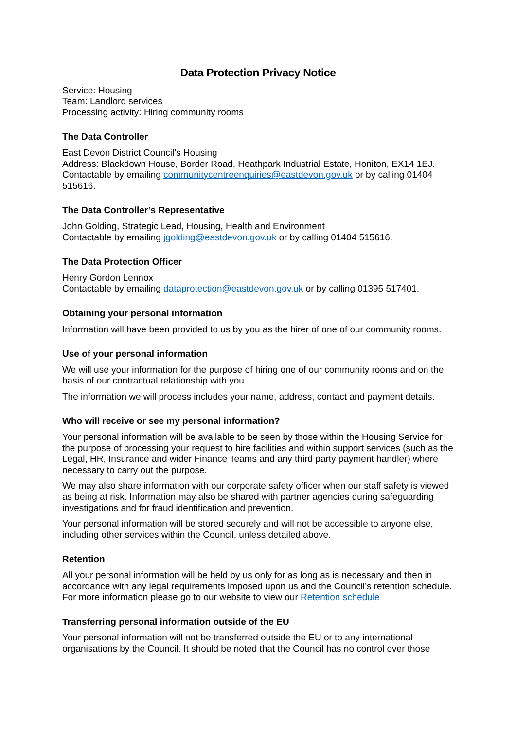Data Protection Privacy Notice
Service: Housing
Team: Landlord services
Processing activity: Hiring community rooms
The Data Controller
East Devon District Council’s Housing
Address: Blackdown House, Border Road, Heathpark Industrial Estate, Honiton, EX14 1EJ.
Contactable by emailing communitycentreenquiries@eastdevon.gov.uk or by calling 01404 515616.
The Data Controller’s Representative
John Golding, Strategic Lead, Housing, Health and Environment
Contactable by emailing jgolding@eastdevon.gov.uk or by calling 01404 515616.
The Data Protection Officer
Henry Gordon Lennox
Contactable by emailing dataprotection@eastdevon.gov.uk or by calling 01395 517401.
Obtaining your personal information
Information will have been provided to us by you as the hirer of one of our community rooms.
Use of your personal information
We will use your information for the purpose of hiring one of our community rooms and on the basis of our contractual relationship with you.
The information we will process includes your name, address, contact and payment details.
Who will receive or see my personal information?
Your personal information will be available to be seen by those within the Housing Service for the purpose of processing your request to hire facilities and within support services (such as the Legal, HR, Insurance and wider Finance Teams and any third party payment handler) where necessary to carry out the purpose.
We may also share information with our corporate safety officer when our staff safety is viewed as being at risk. Information may also be shared with partner agencies during safeguarding investigations and for fraud identification and prevention.
Your personal information will be stored securely and will not be accessible to anyone else, including other services within the Council, unless detailed above.
Retention
All your personal information will be held by us only for as long as is necessary and then in accordance with any legal requirements imposed upon us and the Council’s retention schedule. For more information please go to our website to view our Retention schedule
Transferring personal information outside of the EU
Your personal information will not be transferred outside the EU or to any international organisations by the Council. It should be noted that the Council has no control over those